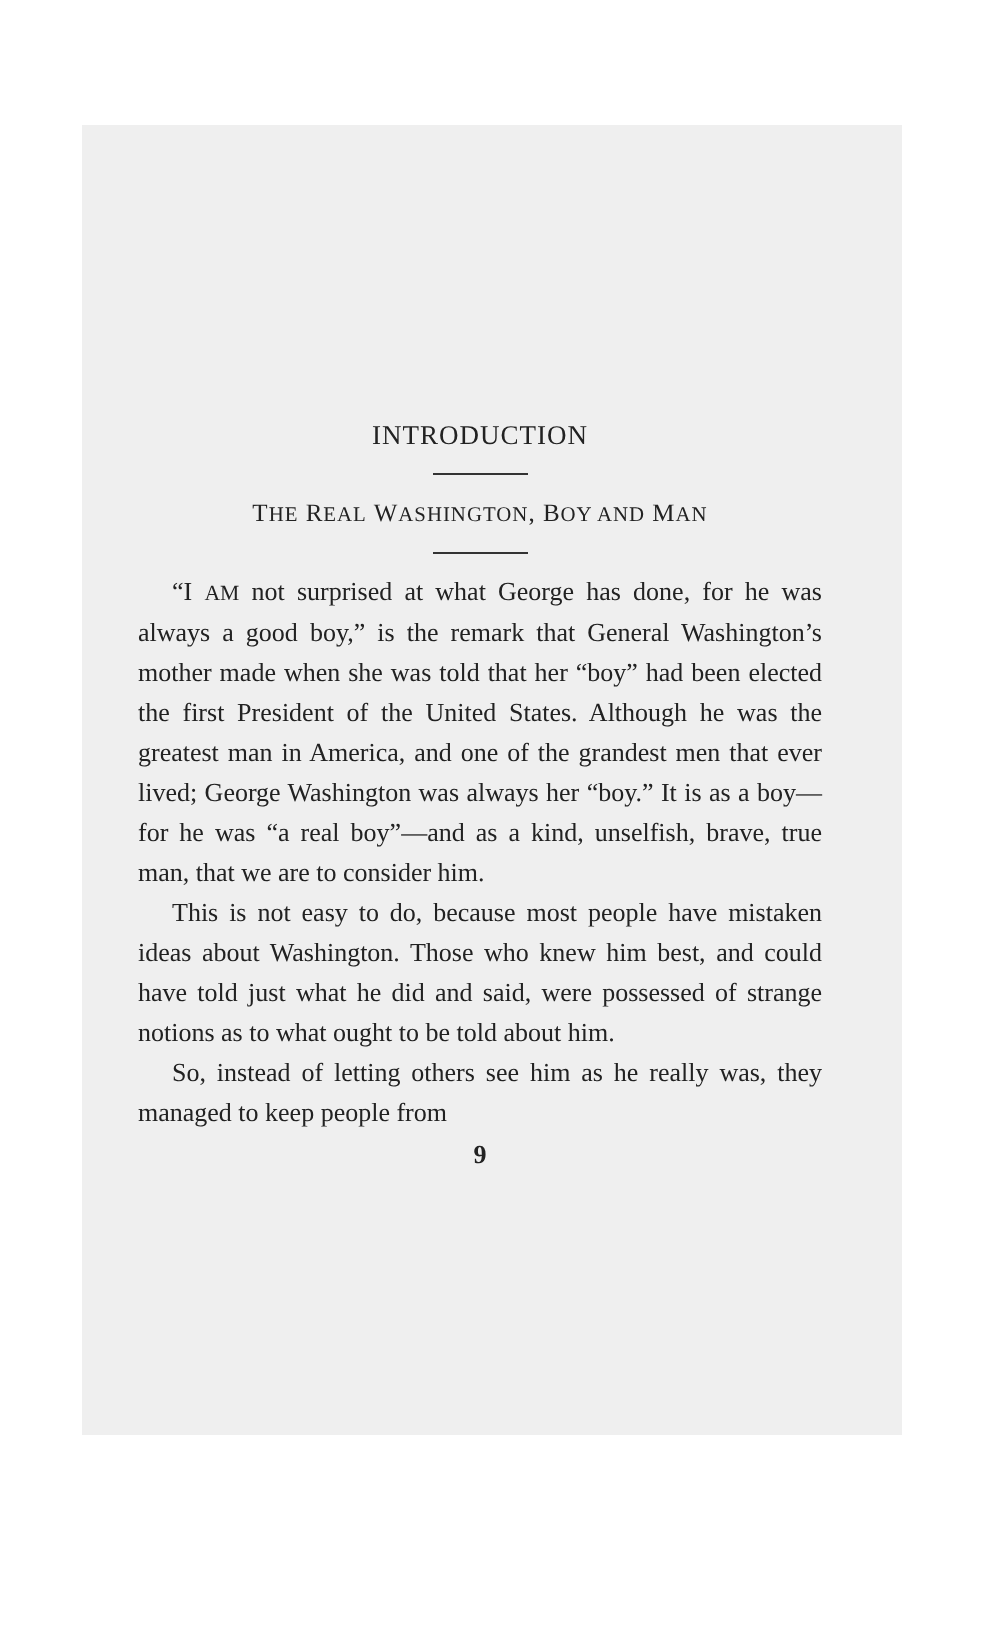INTRODUCTION
THE REAL WASHINGTON, BOY AND MAN
“I AM not surprised at what George has done, for he was always a good boy,” is the remark that General Washington’s mother made when she was told that her “boy” had been elected the first President of the United States. Although he was the greatest man in America, and one of the grandest men that ever lived; George Washington was always her “boy.” It is as a boy—for he was “a real boy”—and as a kind, unselfish, brave, true man, that we are to consider him.
This is not easy to do, because most people have mistaken ideas about Washington. Those who knew him best, and could have told just what he did and said, were possessed of strange notions as to what ought to be told about him.
So, instead of letting others see him as he really was, they managed to keep people from
9